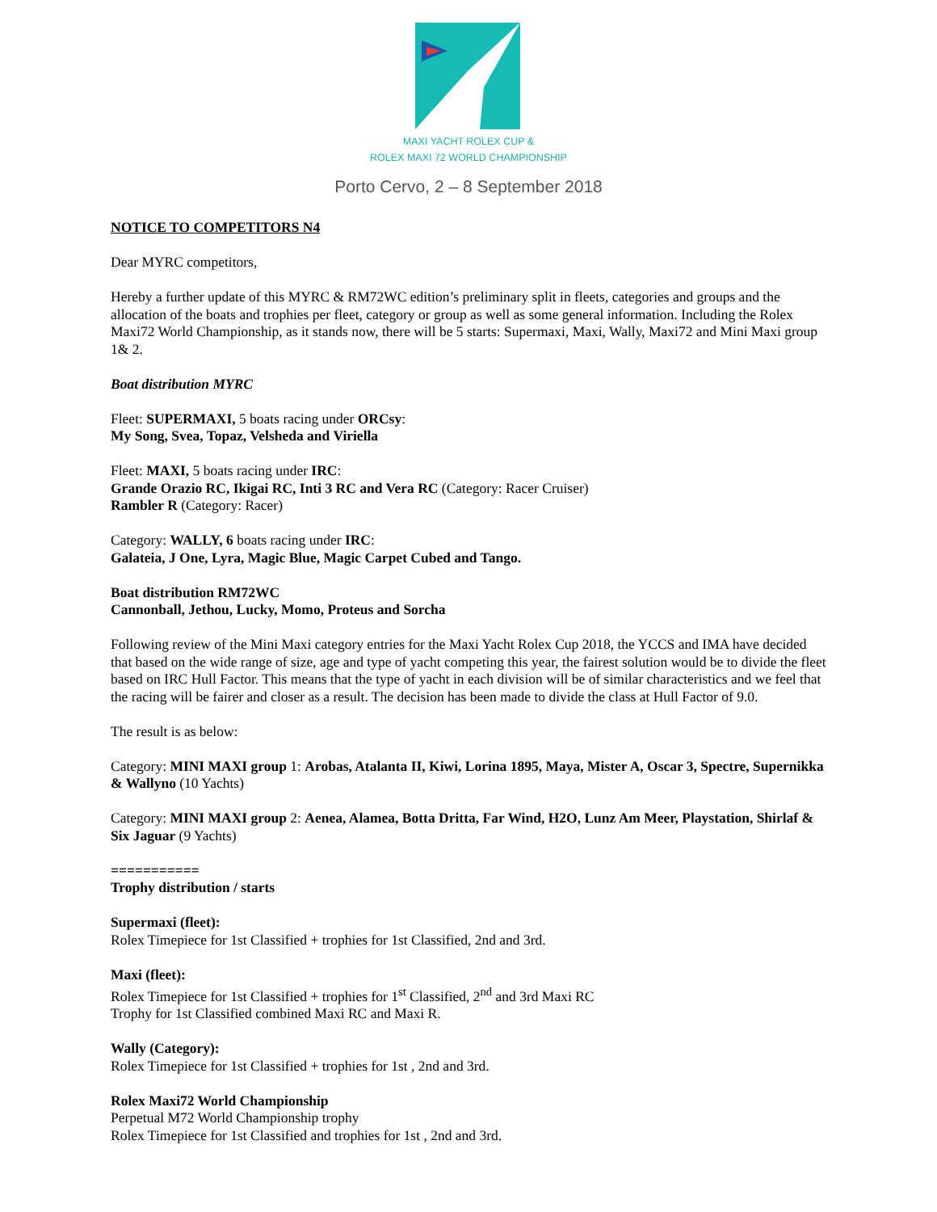MAXI YACHT ROLEX CUP &
ROLEX MAXI 72 WORLD CHAMPIONSHIP
Porto Cervo, 2 – 8 September 2018
NOTICE TO COMPETITORS N4
Dear MYRC competitors,
Hereby a further update of this MYRC & RM72WC edition’s preliminary split in fleets, categories and groups and the allocation of the boats and trophies per fleet, category or group as well as some general information. Including the Rolex Maxi72 World Championship, as it stands now, there will be 5 starts: Supermaxi, Maxi, Wally, Maxi72 and Mini Maxi group 1& 2.
Boat distribution MYRC
Fleet: SUPERMAXI, 5 boats racing under ORCsy:
My Song, Svea, Topaz, Velsheda and Viriella
Fleet: MAXI, 5 boats racing under IRC:
Grande Orazio RC, Ikigai RC, Inti 3 RC and Vera RC (Category: Racer Cruiser)
Rambler R (Category: Racer)
Category: WALLY, 6 boats racing under IRC:
Galateia, J One, Lyra, Magic Blue, Magic Carpet Cubed and Tango.
Boat distribution RM72WC
Cannonball, Jethou, Lucky, Momo, Proteus and Sorcha
Following review of the Mini Maxi category entries for the Maxi Yacht Rolex Cup 2018, the YCCS and IMA have decided that based on the wide range of size, age and type of yacht competing this year, the fairest solution would be to divide the fleet based on IRC Hull Factor. This means that the type of yacht in each division will be of similar characteristics and we feel that the racing will be fairer and closer as a result. The decision has been made to divide the class at Hull Factor of 9.0.
The result is as below:
Category: MINI MAXI group 1: Arobas, Atalanta II, Kiwi, Lorina 1895, Maya, Mister A, Oscar 3, Spectre, Supernikka & Wallyno (10 Yachts)
Category: MINI MAXI group 2: Aenea, Alamea, Botta Dritta, Far Wind, H2O, Lunz Am Meer, Playstation, Shirlaf & Six Jaguar (9 Yachts)
===========
Trophy distribution / starts
Supermaxi (fleet):
Rolex Timepiece for 1st Classified + trophies for 1st Classified, 2nd and 3rd.
Maxi (fleet):
Rolex Timepiece for 1st Classified + trophies for 1<sup>st</sup> Classified, 2<sup>nd</sup> and 3rd Maxi RC
Trophy for 1st Classified combined Maxi RC and Maxi R.
Wally (Category):
Rolex Timepiece for 1st Classified + trophies for 1st , 2nd and 3rd.
Rolex Maxi72 World Championship
Perpetual M72 World Championship trophy
Rolex Timepiece for 1st Classified and trophies for 1st , 2nd and 3rd.